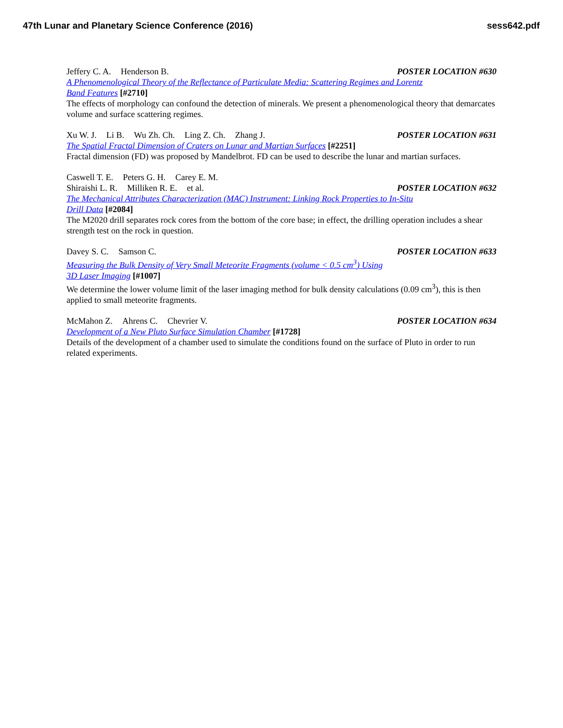47th Lunar and Planetary Science Conference (2016) sess642.pdf
Jeffery C. A. Henderson B. POSTER LOCATION #630
A Phenomenological Theory of the Reflectance of Particulate Media: Scattering Regimes and Lorentz
Band Features [#2710]
The effects of morphology can confound the detection of minerals. We present a phenomenological theory that demarcates volume and surface scattering regimes.
Xu W. J. Li B. Wu Zh. Ch. Ling Z. Ch. Zhang J. POSTER LOCATION #631
The Spatial Fractal Dimension of Craters on Lunar and Martian Surfaces [#2251]
Fractal dimension (FD) was proposed by Mandelbrot. FD can be used to describe the lunar and martian surfaces.
Caswell T. E. Peters G. H. Carey E. M.
Shiraishi L. R. Milliken R. E. et al. POSTER LOCATION #632
The Mechanical Attributes Characterization (MAC) Instrument: Linking Rock Properties to In-Situ
Drill Data [#2084]
The M2020 drill separates rock cores from the bottom of the core base; in effect, the drilling operation includes a shear strength test on the rock in question.
Davey S. C. Samson C. POSTER LOCATION #633
Measuring the Bulk Density of Very Small Meteorite Fragments (volume < 0.5 cm<sup>3</sup>) Using
3D Laser Imaging [#1007]
We determine the lower volume limit of the laser imaging method for bulk density calculations (0.09 cm<sup>3</sup>), this is then applied to small meteorite fragments.
McMahon Z. Ahrens C. Chevrier V. POSTER LOCATION #634
Development of a New Pluto Surface Simulation Chamber [#1728]
Details of the development of a chamber used to simulate the conditions found on the surface of Pluto in order to run related experiments.